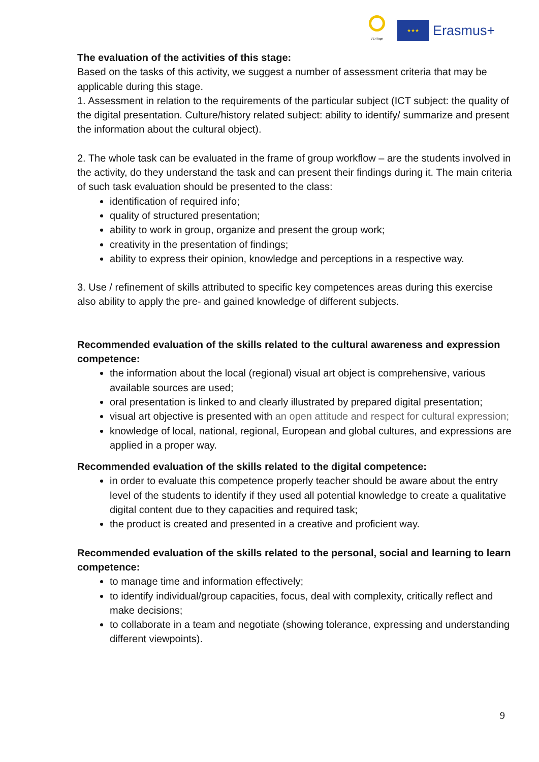VEriTage
★★★
Erasmus+
The evaluation of the activities of this stage:
Based on the tasks of this activity, we suggest a number of assessment criteria that may be applicable during this stage.
1. Assessment in relation to the requirements of the particular subject (ICT subject: the quality of the digital presentation. Culture/history related subject: ability to identify/ summarize and present the information about the cultural object).
2. The whole task can be evaluated in the frame of group workflow – are the students involved in the activity, do they understand the task and can present their findings during it. The main criteria of such task evaluation should be presented to the class:
identification of required info;
quality of structured presentation;
ability to work in group, organize and present the group work;
creativity in the presentation of findings;
ability to express their opinion, knowledge and perceptions in a respective way.
3. Use / refinement of skills attributed to specific key competences areas during this exercise also ability to apply the pre- and gained knowledge of different subjects.
Recommended evaluation of the skills related to the cultural awareness and expression competence:
the information about the local (regional) visual art object is comprehensive, various available sources are used;
oral presentation is linked to and clearly illustrated by prepared digital presentation;
visual art objective is presented with an open attitude and respect for cultural expression;
knowledge of local, national, regional, European and global cultures, and expressions are applied in a proper way.
Recommended evaluation of the skills related to the digital competence:
in order to evaluate this competence properly teacher should be aware about the entry level of the students to identify if they used all potential knowledge to create a qualitative digital content due to they capacities and required task;
the product is created and presented in a creative and proficient way.
Recommended evaluation of the skills related to the personal, social and learning to learn competence:
to manage time and information effectively;
to identify individual/group capacities, focus, deal with complexity, critically reflect and make decisions;
to collaborate in a team and negotiate (showing tolerance, expressing and understanding different viewpoints).
9